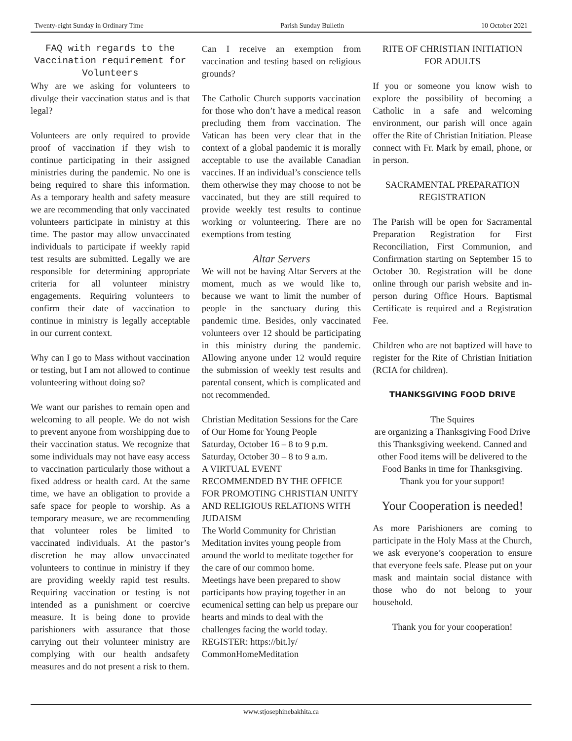Twenty-eight Sunday in Ordinary Time Parish Sunday Bulletin 10 October 2021
FAQ with regards to the Vaccination requirement for Volunteers
Why are we asking for volunteers to divulge their vaccination status and is that legal?
Volunteers are only required to provide proof of vaccination if they wish to continue participating in their assigned ministries during the pandemic. No one is being required to share this information. As a temporary health and safety measure we are recommending that only vaccinated volunteers participate in ministry at this time. The pastor may allow unvaccinated individuals to participate if weekly rapid test results are submitted. Legally we are responsible for determining appropriate criteria for all volunteer ministry engagements. Requiring volunteers to confirm their date of vaccination to continue in ministry is legally acceptable in our current context.
Why can I go to Mass without vaccination or testing, but I am not allowed to continue volunteering without doing so?
We want our parishes to remain open and welcoming to all people. We do not wish to prevent anyone from worshipping due to their vaccination status. We recognize that some individuals may not have easy access to vaccination particularly those without a fixed address or health card. At the same time, we have an obligation to provide a safe space for people to worship. As a temporary measure, we are recommending that volunteer roles be limited to vaccinated individuals. At the pastor’s discretion he may allow unvaccinated volunteers to continue in ministry if they are providing weekly rapid test results. Requiring vaccination or testing is not intended as a punishment or coercive measure. It is being done to provide parishioners with assurance that those carrying out their volunteer ministry are complying with our health andsafety measures and do not present a risk to them.
Can I receive an exemption from vaccination and testing based on religious grounds?
The Catholic Church supports vaccination for those who don’t have a medical reason precluding them from vaccination. The Vatican has been very clear that in the context of a global pandemic it is morally acceptable to use the available Canadian vaccines. If an individual’s conscience tells them otherwise they may choose to not be vaccinated, but they are still required to provide weekly test results to continue working or volunteering. There are no exemptions from testing
Altar Servers
We will not be having Altar Servers at the moment, much as we would like to, because we want to limit the number of people in the sanctuary during this pandemic time. Besides, only vaccinated volunteers over 12 should be participating in this ministry during the pandemic. Allowing anyone under 12 would require the submission of weekly test results and parental consent, which is complicated and not recommended.
Christian Meditation Sessions for the Care of Our Home for Young People
Saturday, October 16 – 8 to 9 p.m.
Saturday, October 30 – 8 to 9 a.m.
A VIRTUAL EVENT
RECOMMENDED BY THE OFFICE FOR PROMOTING CHRISTIAN UNITY AND RELIGIOUS RELATIONS WITH JUDAISM
The World Community for Christian Meditation invites young people from around the world to meditate together for the care of our common home.
Meetings have been prepared to show participants how praying together in an ecumenical setting can help us prepare our hearts and minds to deal with the challenges facing the world today. REGISTER: https://bit.ly/ CommonHomeMeditation
RITE OF CHRISTIAN INITIATION FOR ADULTS
If you or someone you know wish to explore the possibility of becoming a Catholic in a safe and welcoming environment, our parish will once again offer the Rite of Christian Initiation. Please connect with Fr. Mark by email, phone, or in person.
SACRAMENTAL PREPARATION REGISTRATION
The Parish will be open for Sacramental Preparation Registration for First Reconciliation, First Communion, and Confirmation starting on September 15 to October 30. Registration will be done online through our parish website and in-person during Office Hours. Baptismal Certificate is required and a Registration Fee.
Children who are not baptized will have to register for the Rite of Christian Initiation (RCIA for children).
THANKSGIVING FOOD DRIVE
The Squires
are organizing a Thanksgiving Food Drive this Thanksgiving weekend. Canned and other Food items will be delivered to the Food Banks in time for Thanksgiving.
Thank you for your support!
Your Cooperation is needed!
As more Parishioners are coming to participate in the Holy Mass at the Church, we ask everyone’s cooperation to ensure that everyone feels safe. Please put on your mask and maintain social distance with those who do not belong to your household.
Thank you for your cooperation!
www.stjosephinebakhita.ca